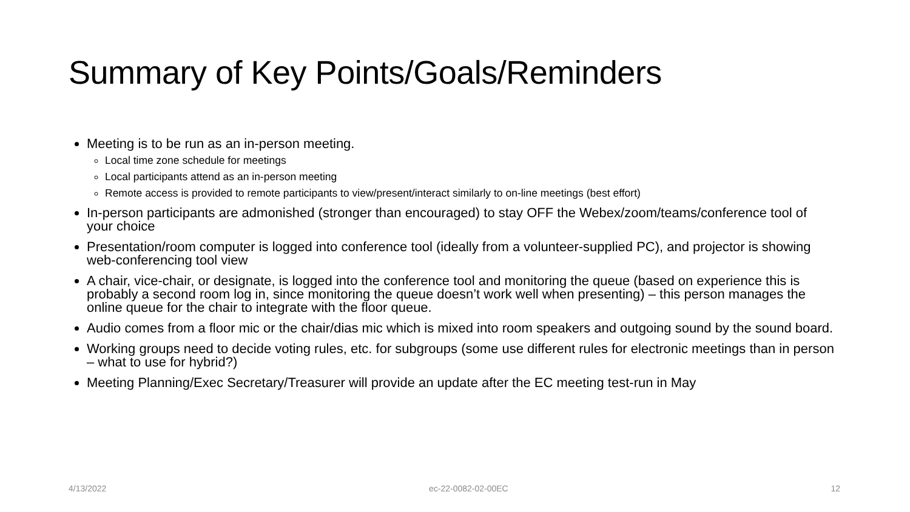Summary of Key Points/Goals/Reminders
Meeting is to be run as an in-person meeting.
Local time zone schedule for meetings
Local participants attend as an in-person meeting
Remote access is provided to remote participants to view/present/interact similarly to on-line meetings (best effort)
In-person participants are admonished (stronger than encouraged) to stay OFF the Webex/zoom/teams/conference tool of your choice
Presentation/room computer is logged into conference tool (ideally from a volunteer-supplied PC), and projector is showing web-conferencing tool view
A chair, vice-chair, or designate, is logged into the conference tool and monitoring the queue (based on experience this is probably a second room log in, since monitoring the queue doesn’t work well when presenting) – this person manages the online queue for the chair to integrate with the floor queue.
Audio comes from a floor mic or the chair/dias mic which is mixed into room speakers and outgoing sound by the sound board.
Working groups need to decide voting rules, etc. for subgroups (some use different rules for electronic meetings than in person – what to use for hybrid?)
Meeting Planning/Exec Secretary/Treasurer will provide an update after the EC meeting test-run in May
4/13/2022 ec-22-0082-02-00EC 12